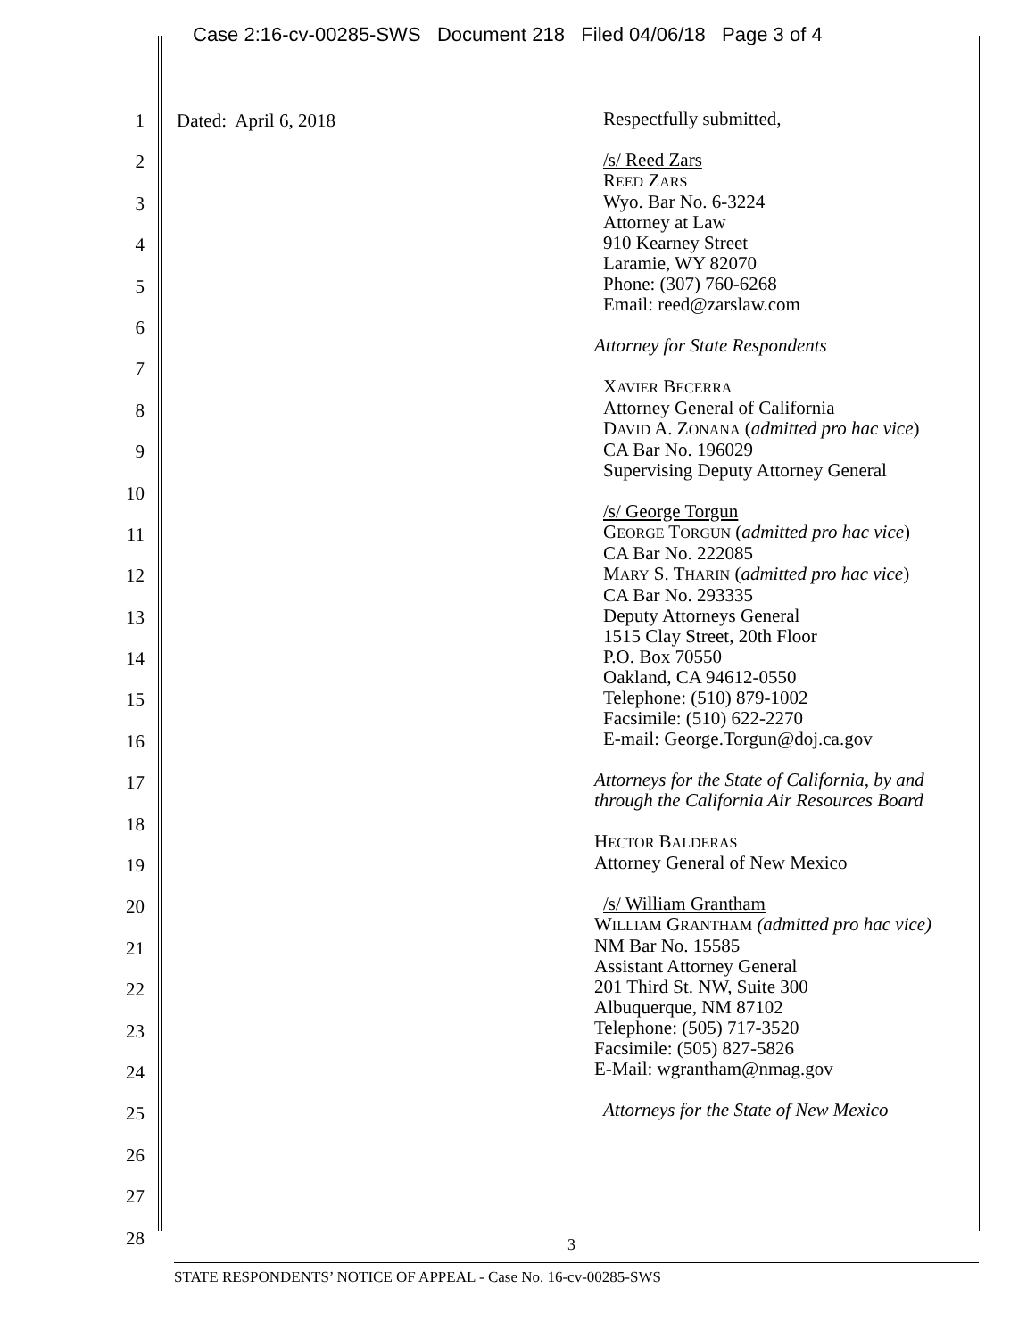Case 2:16-cv-00285-SWS Document 218 Filed 04/06/18 Page 3 of 4
1
2
3
4
5
6
7
8
9
10
11
12
13
14
15
16
17
18
19
20
21
22
23
24
25
26
27
28
Dated: April 6, 2018
Respectfully submitted,
/s/ Reed Zars
REED ZARS
Wyo. Bar No. 6-3224
Attorney at Law
910 Kearney Street
Laramie, WY 82070
Phone: (307) 760-6268
Email: reed@zarslaw.com
Attorney for State Respondents
XAVIER BECERRA
Attorney General of California
DAVID A. ZONANA (admitted pro hac vice)
CA Bar No. 196029
Supervising Deputy Attorney General
/s/ George Torgun
GEORGE TORGUN (admitted pro hac vice)
CA Bar No. 222085
MARY S. THARIN (admitted pro hac vice)
CA Bar No. 293335
Deputy Attorneys General
1515 Clay Street, 20th Floor
P.O. Box 70550
Oakland, CA 94612-0550
Telephone: (510) 879-1002
Facsimile: (510) 622-2270
E-mail: George.Torgun@doj.ca.gov
Attorneys for the State of California, by and
through the California Air Resources Board
HECTOR BALDERAS
Attorney General of New Mexico
/s/ William Grantham
WILLIAM GRANTHAM (admitted pro hac vice)
NM Bar No. 15585
Assistant Attorney General
201 Third St. NW, Suite 300
Albuquerque, NM 87102
Telephone: (505) 717-3520
Facsimile: (505) 827-5826
E-Mail: wgrantham@nmag.gov
Attorneys for the State of New Mexico
3
STATE RESPONDENTS’ NOTICE OF APPEAL - Case No. 16-cv-00285-SWS